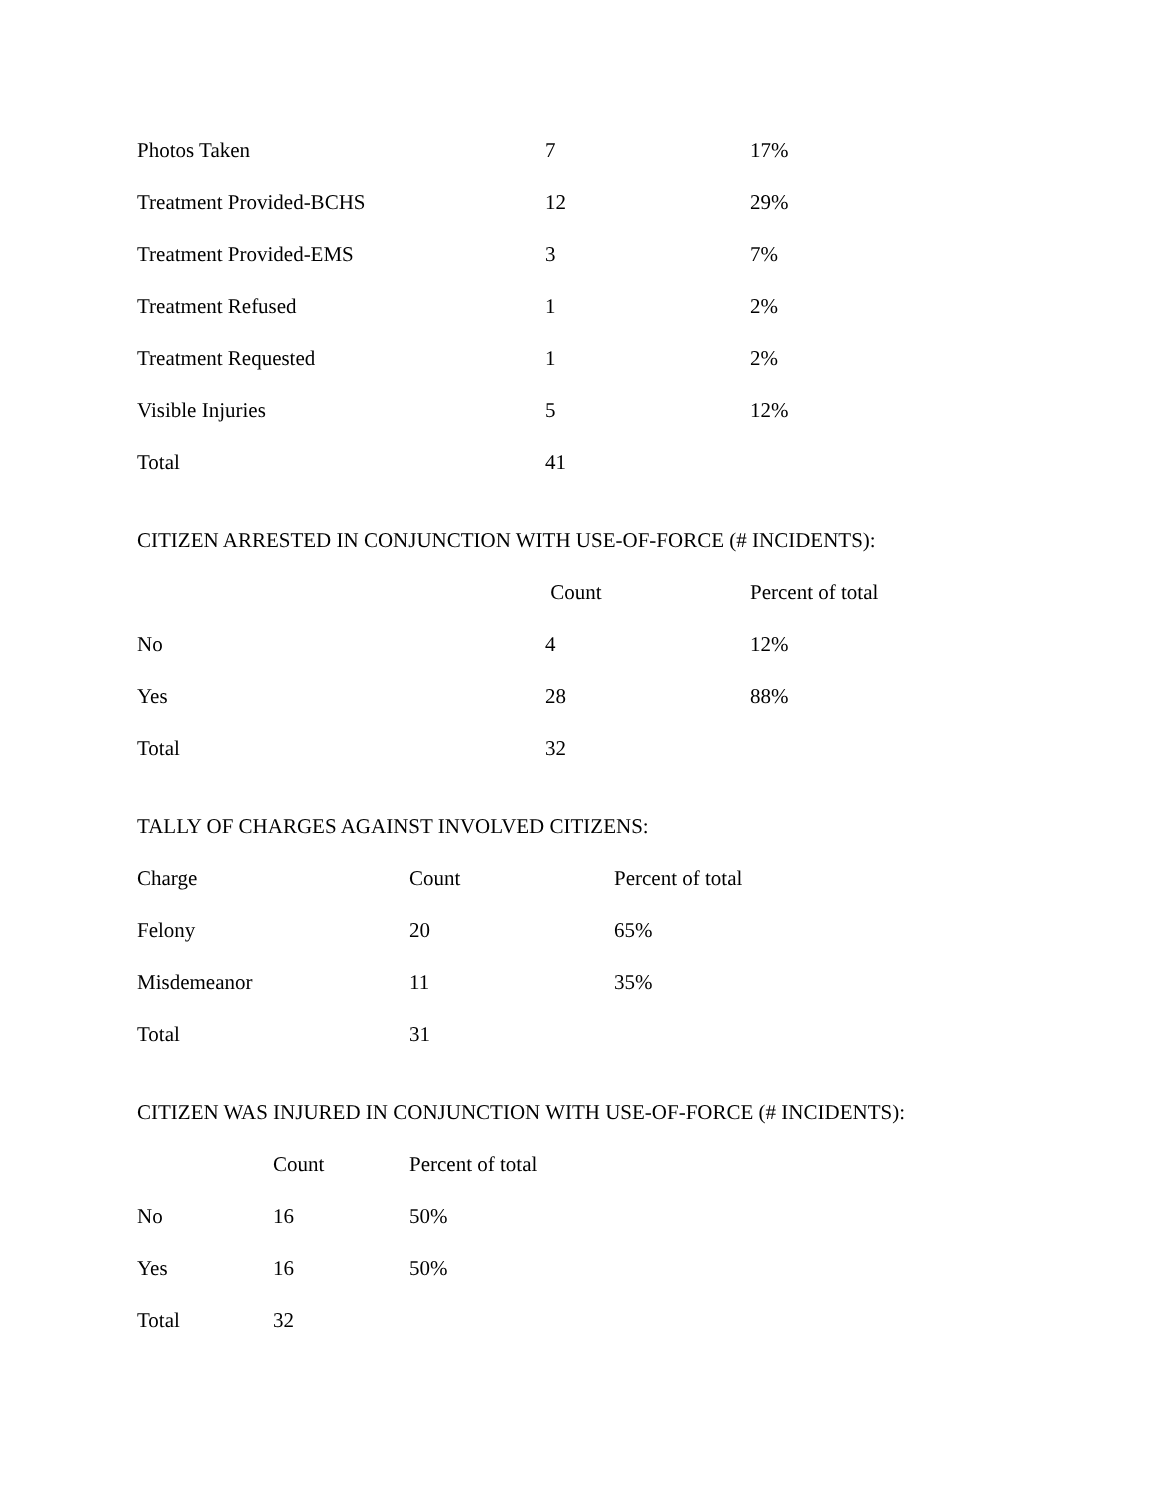| Photos Taken | 7 | 17% |
| Treatment Provided-BCHS | 12 | 29% |
| Treatment Provided-EMS | 3 | 7% |
| Treatment Refused | 1 | 2% |
| Treatment Requested | 1 | 2% |
| Visible Injuries | 5 | 12% |
| Total | 41 | |
CITIZEN ARRESTED IN CONJUNCTION WITH USE-OF-FORCE (# INCIDENTS):
| | Count | Percent of total |
| --- | --- | --- |
| No | 4 | 12% |
| Yes | 28 | 88% |
| Total | 32 | |
TALLY OF CHARGES AGAINST INVOLVED CITIZENS:
| Charge | Count | Percent of total |
| --- | --- | --- |
| Felony | 20 | 65% |
| Misdemeanor | 11 | 35% |
| Total | 31 | |
CITIZEN WAS INJURED IN CONJUNCTION WITH USE-OF-FORCE (# INCIDENTS):
| | Count | Percent of total |
| --- | --- | --- |
| No | 16 | 50% |
| Yes | 16 | 50% |
| Total | 32 | |